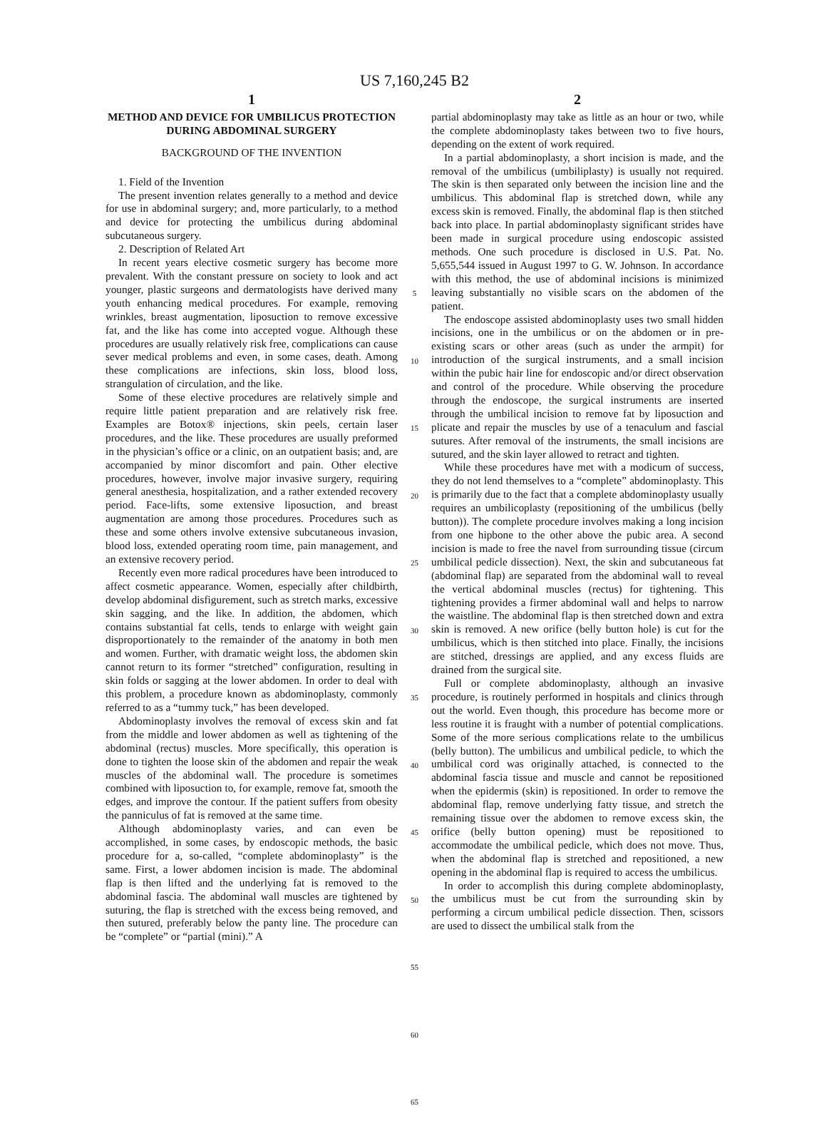US 7,160,245 B2
1
METHOD AND DEVICE FOR UMBILICUS PROTECTION DURING ABDOMINAL SURGERY
BACKGROUND OF THE INVENTION
1. Field of the Invention
The present invention relates generally to a method and device for use in abdominal surgery; and, more particularly, to a method and device for protecting the umbilicus during abdominal subcutaneous surgery.
2. Description of Related Art
In recent years elective cosmetic surgery has become more prevalent. With the constant pressure on society to look and act younger, plastic surgeons and dermatologists have derived many youth enhancing medical procedures. For example, removing wrinkles, breast augmentation, liposuction to remove excessive fat, and the like has come into accepted vogue. Although these procedures are usually relatively risk free, complications can cause sever medical problems and even, in some cases, death. Among these complications are infections, skin loss, blood loss, strangulation of circulation, and the like.
Some of these elective procedures are relatively simple and require little patient preparation and are relatively risk free. Examples are Botox® injections, skin peels, certain laser procedures, and the like. These procedures are usually preformed in the physician’s office or a clinic, on an outpatient basis; and, are accompanied by minor discomfort and pain. Other elective procedures, however, involve major invasive surgery, requiring general anesthesia, hospitalization, and a rather extended recovery period. Face-lifts, some extensive liposuction, and breast augmentation are among those procedures. Procedures such as these and some others involve extensive subcutaneous invasion, blood loss, extended operating room time, pain management, and an extensive recovery period.
Recently even more radical procedures have been introduced to affect cosmetic appearance. Women, especially after childbirth, develop abdominal disfigurement, such as stretch marks, excessive skin sagging, and the like. In addition, the abdomen, which contains substantial fat cells, tends to enlarge with weight gain disproportionately to the remainder of the anatomy in both men and women. Further, with dramatic weight loss, the abdomen skin cannot return to its former “stretched” configuration, resulting in skin folds or sagging at the lower abdomen. In order to deal with this problem, a procedure known as abdominoplasty, commonly referred to as a “tummy tuck,” has been developed.
Abdominoplasty involves the removal of excess skin and fat from the middle and lower abdomen as well as tightening of the abdominal (rectus) muscles. More specifically, this operation is done to tighten the loose skin of the abdomen and repair the weak muscles of the abdominal wall. The procedure is sometimes combined with liposuction to, for example, remove fat, smooth the edges, and improve the contour. If the patient suffers from obesity the panniculus of fat is removed at the same time.
Although abdominoplasty varies, and can even be accomplished, in some cases, by endoscopic methods, the basic procedure for a, so-called, “complete abdominoplasty” is the same. First, a lower abdomen incision is made. The abdominal flap is then lifted and the underlying fat is removed to the abdominal fascia. The abdominal wall muscles are tightened by suturing, the flap is stretched with the excess being removed, and then sutured, preferably below the panty line. The procedure can be “complete” or “partial (mini).” A
5
10
15
20
25
30
35
40
45
50
55
60
65
2
partial abdominoplasty may take as little as an hour or two, while the complete abdominoplasty takes between two to five hours, depending on the extent of work required.
In a partial abdominoplasty, a short incision is made, and the removal of the umbilicus (umbiliplasty) is usually not required. The skin is then separated only between the incision line and the umbilicus. This abdominal flap is stretched down, while any excess skin is removed. Finally, the abdominal flap is then stitched back into place. In partial abdominoplasty significant strides have been made in surgical procedure using endoscopic assisted methods. One such procedure is disclosed in U.S. Pat. No. 5,655,544 issued in August 1997 to G. W. Johnson. In accordance with this method, the use of abdominal incisions is minimized leaving substantially no visible scars on the abdomen of the patient.
The endoscope assisted abdominoplasty uses two small hidden incisions, one in the umbilicus or on the abdomen or in pre-existing scars or other areas (such as under the armpit) for introduction of the surgical instruments, and a small incision within the pubic hair line for endoscopic and/or direct observation and control of the procedure. While observing the procedure through the endoscope, the surgical instruments are inserted through the umbilical incision to remove fat by liposuction and plicate and repair the muscles by use of a tenaculum and fascial sutures. After removal of the instruments, the small incisions are sutured, and the skin layer allowed to retract and tighten.
While these procedures have met with a modicum of success, they do not lend themselves to a “complete” abdominoplasty. This is primarily due to the fact that a complete abdominoplasty usually requires an umbilicoplasty (repositioning of the umbilicus (belly button)). The complete procedure involves making a long incision from one hipbone to the other above the pubic area. A second incision is made to free the navel from surrounding tissue (circum umbilical pedicle dissection). Next, the skin and subcutaneous fat (abdominal flap) are separated from the abdominal wall to reveal the vertical abdominal muscles (rectus) for tightening. This tightening provides a firmer abdominal wall and helps to narrow the waistline. The abdominal flap is then stretched down and extra skin is removed. A new orifice (belly button hole) is cut for the umbilicus, which is then stitched into place. Finally, the incisions are stitched, dressings are applied, and any excess fluids are drained from the surgical site.
Full or complete abdominoplasty, although an invasive procedure, is routinely performed in hospitals and clinics through out the world. Even though, this procedure has become more or less routine it is fraught with a number of potential complications. Some of the more serious complications relate to the umbilicus (belly button). The umbilicus and umbilical pedicle, to which the umbilical cord was originally attached, is connected to the abdominal fascia tissue and muscle and cannot be repositioned when the epidermis (skin) is repositioned. In order to remove the abdominal flap, remove underlying fatty tissue, and stretch the remaining tissue over the abdomen to remove excess skin, the orifice (belly button opening) must be repositioned to accommodate the umbilical pedicle, which does not move. Thus, when the abdominal flap is stretched and repositioned, a new opening in the abdominal flap is required to access the umbilicus.
In order to accomplish this during complete abdominoplasty, the umbilicus must be cut from the surrounding skin by performing a circum umbilical pedicle dissection. Then, scissors are used to dissect the umbilical stalk from the